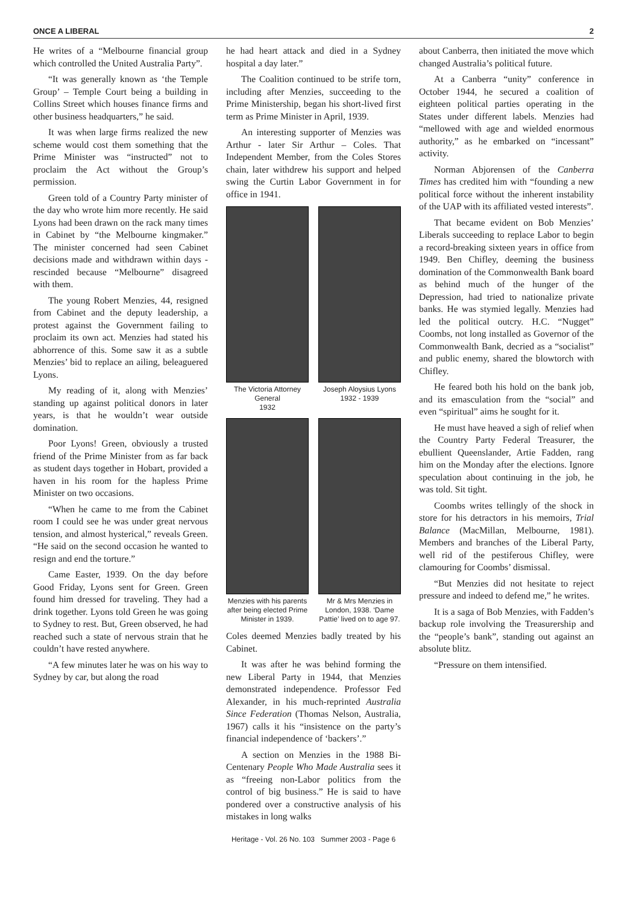ONCE A LIBERAL 2
He writes of a “Melbourne financial group which controlled the United Australia Party”.
“It was generally known as ‘the Temple Group’ – Temple Court being a building in Collins Street which houses finance firms and other business headquarters,” he said.
It was when large firms realized the new scheme would cost them something that the Prime Minister was “instructed” not to proclaim the Act without the Group’s permission.
Green told of a Country Party minister of the day who wrote him more recently. He said Lyons had been drawn on the rack many times in Cabinet by “the Melbourne kingmaker.” The minister concerned had seen Cabinet decisions made and withdrawn within days - rescinded because “Melbourne” disagreed with them.
The young Robert Menzies, 44, resigned from Cabinet and the deputy leadership, a protest against the Government failing to proclaim its own act. Menzies had stated his abhorrence of this. Some saw it as a subtle Menzies’ bid to replace an ailing, beleaguered Lyons.
My reading of it, along with Menzies’ standing up against political donors in later years, is that he wouldn’t wear outside domination.
Poor Lyons! Green, obviously a trusted friend of the Prime Minister from as far back as student days together in Hobart, provided a haven in his room for the hapless Prime Minister on two occasions.
“When he came to me from the Cabinet room I could see he was under great nervous tension, and almost hysterical,” reveals Green. “He said on the second occasion he wanted to resign and end the torture.”
Came Easter, 1939. On the day before Good Friday, Lyons sent for Green. Green found him dressed for traveling. They had a drink together. Lyons told Green he was going to Sydney to rest. But, Green observed, he had reached such a state of nervous strain that he couldn’t have rested anywhere.
“A few minutes later he was on his way to Sydney by car, but along the road
he had heart attack and died in a Sydney hospital a day later.”
The Coalition continued to be strife torn, including after Menzies, succeeding to the Prime Ministership, began his short-lived first term as Prime Minister in April, 1939.
An interesting supporter of Menzies was Arthur - later Sir Arthur – Coles. That Independent Member, from the Coles Stores chain, later withdrew his support and helped swing the Curtin Labor Government in for office in 1941.
The Victoria Attorney General
1932
Joseph Aloysius Lyons
1932 - 1939
Menzies with his parents after being elected Prime Minister in 1939.
Mr & Mrs Menzies in London, 1938. ‘Dame Pattie’ lived on to age 97.
Coles deemed Menzies badly treated by his Cabinet.
It was after he was behind forming the new Liberal Party in 1944, that Menzies demonstrated independence. Professor Fed Alexander, in his much-reprinted Australia Since Federation (Thomas Nelson, Australia, 1967) calls it his “insistence on the party’s financial independence of ‘backers’.”
A section on Menzies in the 1988 Bi-Centenary People Who Made Australia sees it as “freeing non-Labor politics from the control of big business.” He is said to have pondered over a constructive analysis of his mistakes in long walks
about Canberra, then initiated the move which changed Australia’s political future.
At a Canberra “unity” conference in October 1944, he secured a coalition of eighteen political parties operating in the States under different labels. Menzies had “mellowed with age and wielded enormous authority,” as he embarked on “incessant” activity.
Norman Abjorensen of the Canberra Times has credited him with “founding a new political force without the inherent instability of the UAP with its affiliated vested interests”.
That became evident on Bob Menzies’ Liberals succeeding to replace Labor to begin a record-breaking sixteen years in office from 1949. Ben Chifley, deeming the business domination of the Commonwealth Bank board as behind much of the hunger of the Depression, had tried to nationalize private banks. He was stymied legally. Menzies had led the political outcry. H.C. “Nugget” Coombs, not long installed as Governor of the Commonwealth Bank, decried as a “socialist” and public enemy, shared the blowtorch with Chifley.
He feared both his hold on the bank job, and its emasculation from the “social” and even “spiritual” aims he sought for it.
He must have heaved a sigh of relief when the Country Party Federal Treasurer, the ebullient Queenslander, Artie Fadden, rang him on the Monday after the elections. Ignore speculation about continuing in the job, he was told. Sit tight.
Coombs writes tellingly of the shock in store for his detractors in his memoirs, Trial Balance (MacMillan, Melbourne, 1981). Members and branches of the Liberal Party, well rid of the pestiferous Chifley, were clamouring for Coombs’ dismissal.
“But Menzies did not hesitate to reject pressure and indeed to defend me,” he writes.
It is a saga of Bob Menzies, with Fadden’s backup role involving the Treasurership and the “people’s bank”, standing out against an absolute blitz.
“Pressure on them intensified.
Heritage - Vol. 26 No. 103 Summer 2003 - Page 6